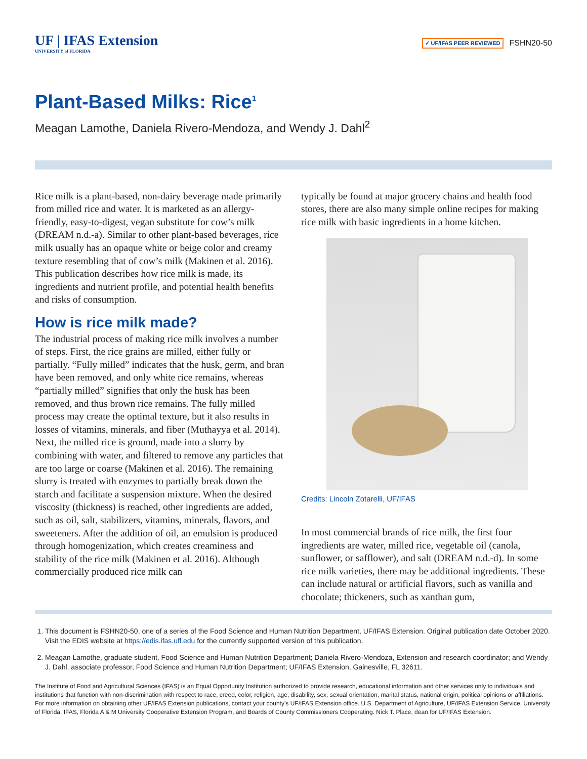UF | IFAS Extension
UNIVERSITY of FLORIDA
✓ UF/IFAS PEER REVIEWED FSHN20-50
Plant-Based Milks: Rice<sup>1</sup>
Meagan Lamothe, Daniela Rivero-Mendoza, and Wendy J. Dahl<sup>2</sup>
Rice milk is a plant-based, non-dairy beverage made primarily from milled rice and water. It is marketed as an allergy-friendly, easy-to-digest, vegan substitute for cow’s milk (DREAM n.d.-a). Similar to other plant-based beverages, rice milk usually has an opaque white or beige color and creamy texture resembling that of cow’s milk (Makinen et al. 2016). This publication describes how rice milk is made, its ingredients and nutrient profile, and potential health benefits and risks of consumption.
How is rice milk made?
The industrial process of making rice milk involves a number of steps. First, the rice grains are milled, either fully or partially. “Fully milled” indicates that the husk, germ, and bran have been removed, and only white rice remains, whereas “partially milled” signifies that only the husk has been removed, and thus brown rice remains. The fully milled process may create the optimal texture, but it also results in losses of vitamins, minerals, and fiber (Muthayya et al. 2014). Next, the milled rice is ground, made into a slurry by combining with water, and filtered to remove any particles that are too large or coarse (Makinen et al. 2016). The remaining slurry is treated with enzymes to partially break down the starch and facilitate a suspension mixture. When the desired viscosity (thickness) is reached, other ingredients are added, such as oil, salt, stabilizers, vitamins, minerals, flavors, and sweeteners. After the addition of oil, an emulsion is produced through homogenization, which creates creaminess and stability of the rice milk (Makinen et al. 2016). Although commercially produced rice milk can
typically be found at major grocery chains and health food stores, there are also many simple online recipes for making rice milk with basic ingredients in a home kitchen.
Credits: Lincoln Zotarelli, UF/IFAS
In most commercial brands of rice milk, the first four ingredients are water, milled rice, vegetable oil (canola, sunflower, or safflower), and salt (DREAM n.d.-d). In some rice milk varieties, there may be additional ingredients. These can include natural or artificial flavors, such as vanilla and chocolate; thickeners, such as xanthan gum,
1. This document is FSHN20-50, one of a series of the Food Science and Human Nutrition Department, UF/IFAS Extension. Original publication date October 2020. Visit the EDIS website at https://edis.ifas.ufl.edu for the currently supported version of this publication.
2. Meagan Lamothe, graduate student, Food Science and Human Nutrition Department; Daniela Rivero-Mendoza, Extension and research coordinator; and Wendy J. Dahl, associate professor, Food Science and Human Nutrition Department; UF/IFAS Extension, Gainesville, FL 32611.
The Institute of Food and Agricultural Sciences (IFAS) is an Equal Opportunity Institution authorized to provide research, educational information and other services only to individuals and institutions that function with non-discrimination with respect to race, creed, color, religion, age, disability, sex, sexual orientation, marital status, national origin, political opinions or affiliations. For more information on obtaining other UF/IFAS Extension publications, contact your county’s UF/IFAS Extension office. U.S. Department of Agriculture, UF/IFAS Extension Service, University of Florida, IFAS, Florida A & M University Cooperative Extension Program, and Boards of County Commissioners Cooperating. Nick T. Place, dean for UF/IFAS Extension.